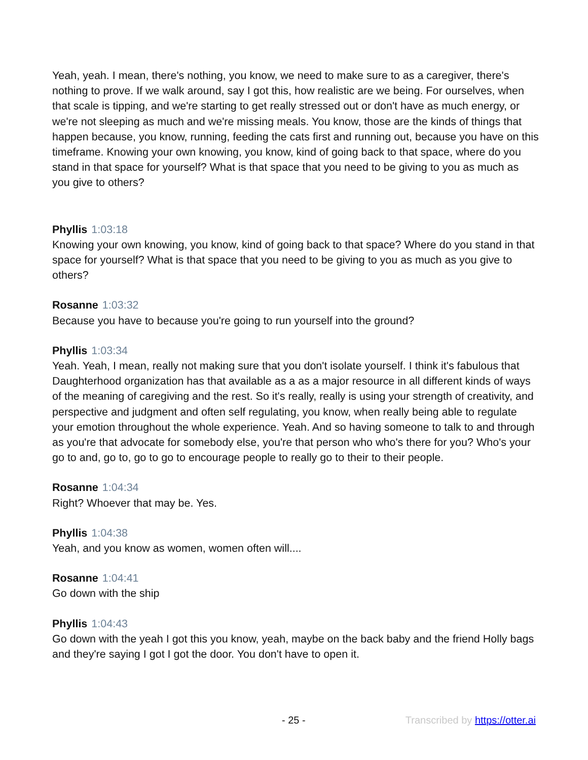Yeah, yeah. I mean, there's nothing, you know, we need to make sure to as a caregiver, there's nothing to prove. If we walk around, say I got this, how realistic are we being. For ourselves, when that scale is tipping, and we're starting to get really stressed out or don't have as much energy, or we're not sleeping as much and we're missing meals. You know, those are the kinds of things that happen because, you know, running, feeding the cats first and running out, because you have on this timeframe. Knowing your own knowing, you know, kind of going back to that space, where do you stand in that space for yourself? What is that space that you need to be giving to you as much as you give to others?
Phyllis 1:03:18
Knowing your own knowing, you know, kind of going back to that space? Where do you stand in that space for yourself? What is that space that you need to be giving to you as much as you give to others?
Rosanne 1:03:32
Because you have to because you're going to run yourself into the ground?
Phyllis 1:03:34
Yeah. Yeah, I mean, really not making sure that you don't isolate yourself. I think it's fabulous that Daughterhood organization has that available as a as a major resource in all different kinds of ways of the meaning of caregiving and the rest. So it's really, really is using your strength of creativity, and perspective and judgment and often self regulating, you know, when really being able to regulate your emotion throughout the whole experience. Yeah. And so having someone to talk to and through as you're that advocate for somebody else, you're that person who who's there for you? Who's your go to and, go to, go to go to encourage people to really go to their to their people.
Rosanne 1:04:34
Right? Whoever that may be. Yes.
Phyllis 1:04:38
Yeah, and you know as women, women often will....
Rosanne 1:04:41
Go down with the ship
Phyllis 1:04:43
Go down with the yeah I got this you know, yeah, maybe on the back baby and the friend Holly bags and they're saying I got I got the door. You don't have to open it.
- 25 - Transcribed by https://otter.ai